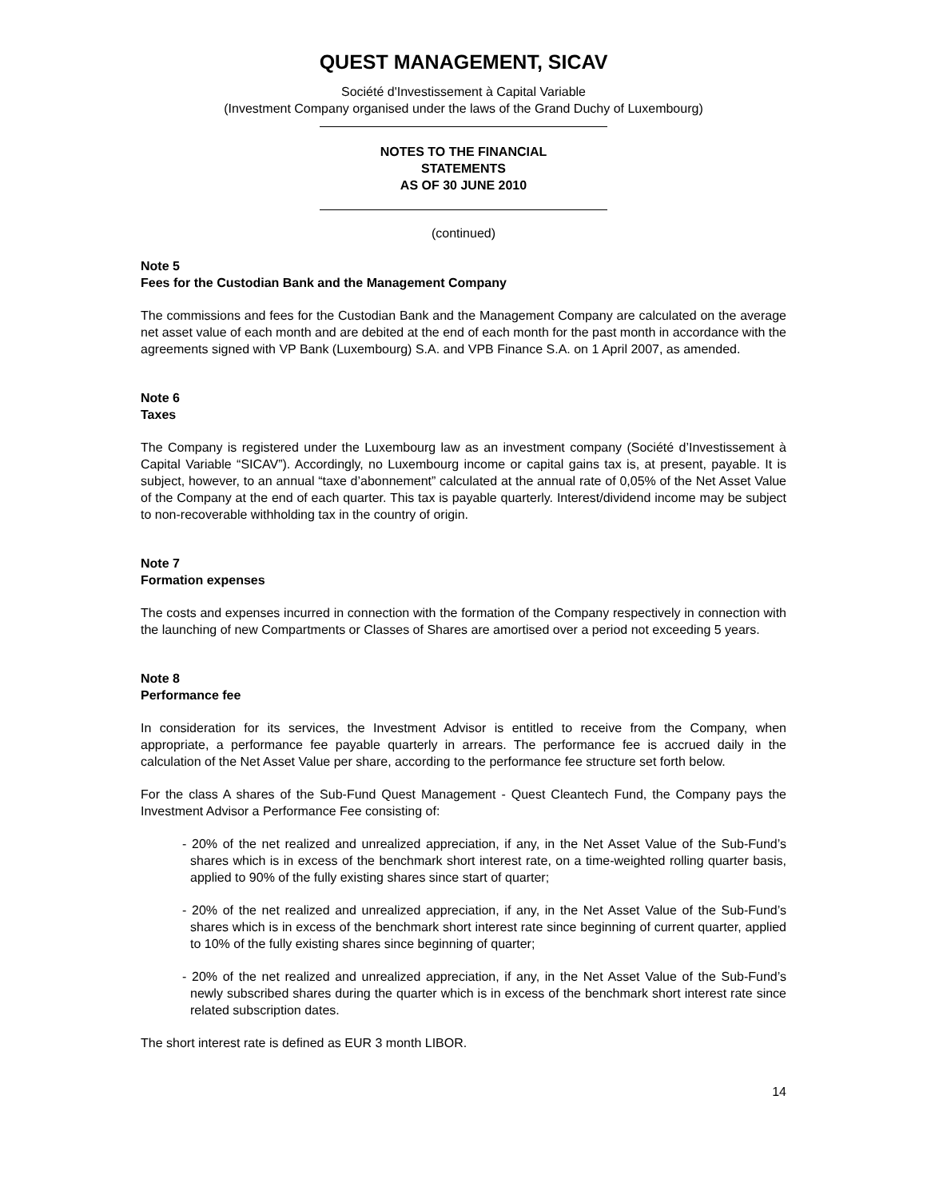QUEST MANAGEMENT, SICAV
Société d'Investissement à Capital Variable
(Investment Company organised under the laws of the Grand Duchy of Luxembourg)
NOTES TO THE FINANCIAL
STATEMENTS
AS OF 30 JUNE 2010
(continued)
Note 5
Fees for the Custodian Bank and the Management Company
The commissions and fees for the Custodian Bank and the Management Company are calculated on the average net asset value of each month and are debited at the end of each month for the past month in accordance with the agreements signed with VP Bank (Luxembourg) S.A. and VPB Finance S.A. on 1 April 2007, as amended.
Note 6
Taxes
The Company is registered under the Luxembourg law as an investment company (Société d’Investissement à Capital Variable “SICAV”). Accordingly, no Luxembourg income or capital gains tax is, at present, payable. It is subject, however, to an annual “taxe d’abonnement” calculated at the annual rate of 0,05% of the Net Asset Value of the Company at the end of each quarter. This tax is payable quarterly. Interest/dividend income may be subject to non-recoverable withholding tax in the country of origin.
Note 7
Formation expenses
The costs and expenses incurred in connection with the formation of the Company respectively in connection with the launching of new Compartments or Classes of Shares are amortised over a period not exceeding 5 years.
Note 8
Performance fee
In consideration for its services, the Investment Advisor is entitled to receive from the Company, when appropriate, a performance fee payable quarterly in arrears. The performance fee is accrued daily in the calculation of the Net Asset Value per share, according to the performance fee structure set forth below.
For the class A shares of the Sub-Fund Quest Management - Quest Cleantech Fund, the Company pays the Investment Advisor a Performance Fee consisting of:
- 20% of the net realized and unrealized appreciation, if any, in the Net Asset Value of the Sub-Fund’s shares which is in excess of the benchmark short interest rate, on a time-weighted rolling quarter basis, applied to 90% of the fully existing shares since start of quarter;
- 20% of the net realized and unrealized appreciation, if any, in the Net Asset Value of the Sub-Fund’s shares which is in excess of the benchmark short interest rate since beginning of current quarter, applied to 10% of the fully existing shares since beginning of quarter;
- 20% of the net realized and unrealized appreciation, if any, in the Net Asset Value of the Sub-Fund’s newly subscribed shares during the quarter which is in excess of the benchmark short interest rate since related subscription dates.
The short interest rate is defined as EUR 3 month LIBOR.
14